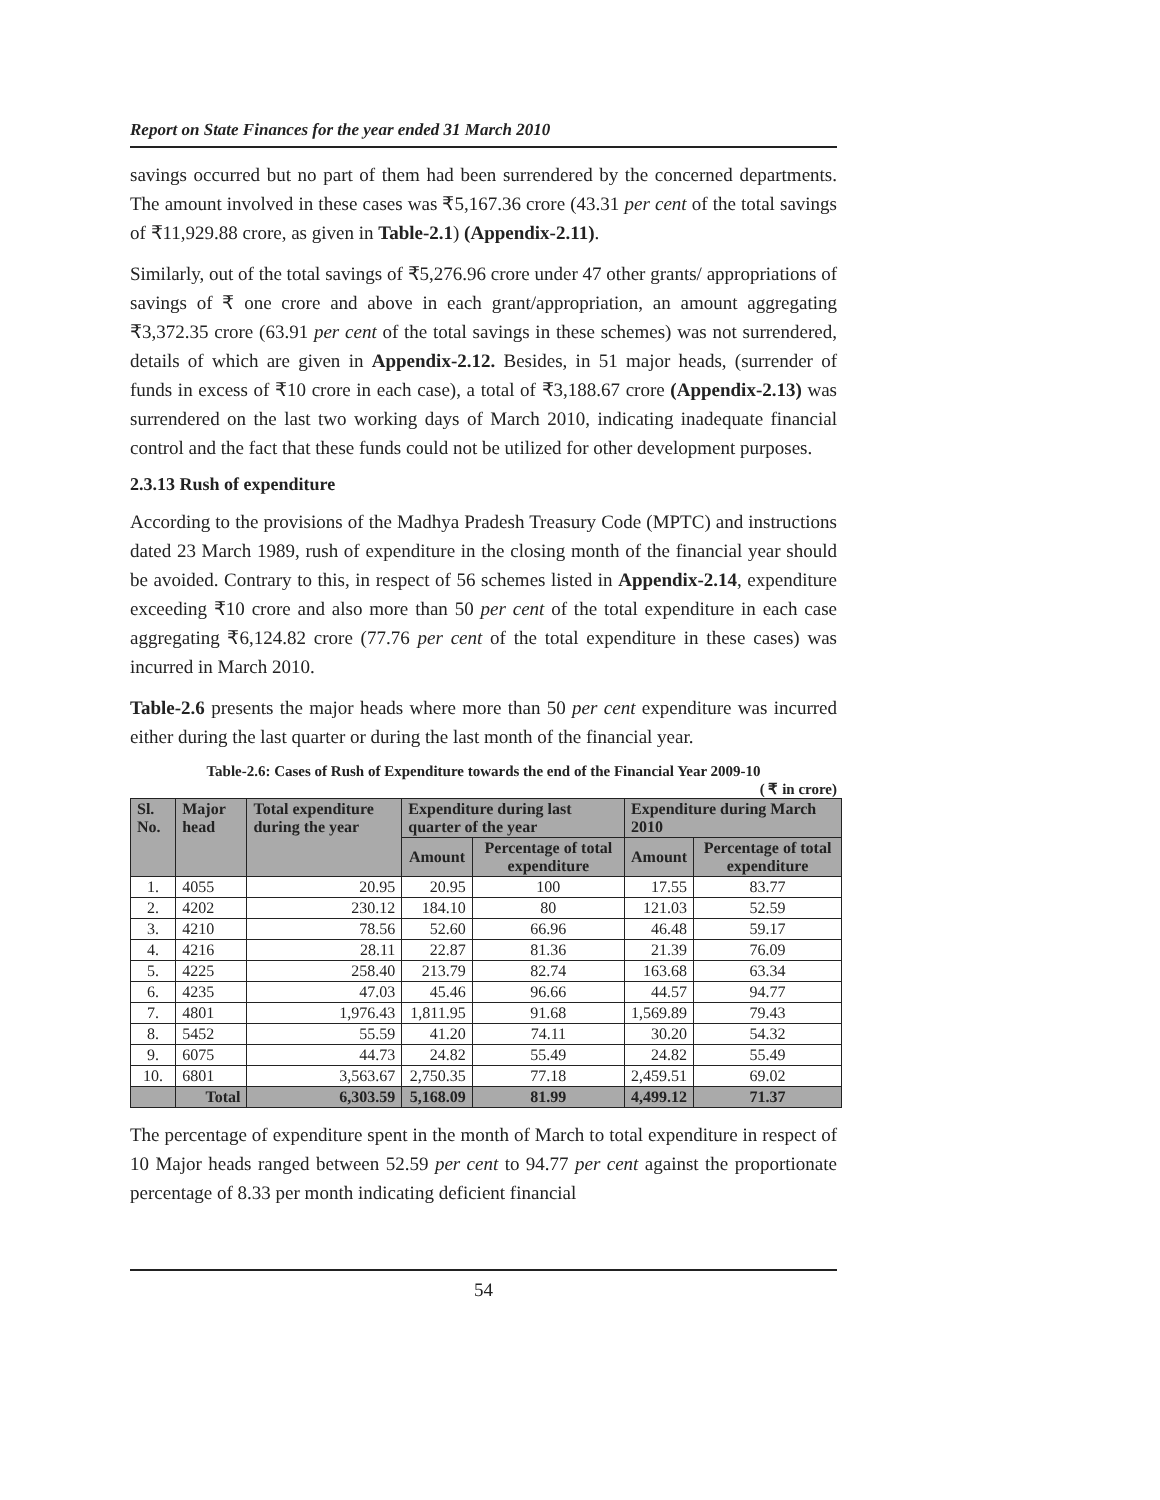Report on State Finances for the year ended 31 March 2010
savings occurred but no part of them had been surrendered by the concerned departments. The amount involved in these cases was ₹5,167.36 crore (43.31 per cent of the total savings of ₹11,929.88 crore, as given in Table-2.1) (Appendix-2.11).
Similarly, out of the total savings of ₹5,276.96 crore under 47 other grants/ appropriations of savings of ₹ one crore and above in each grant/appropriation, an amount aggregating ₹3,372.35 crore (63.91 per cent of the total savings in these schemes) was not surrendered, details of which are given in Appendix-2.12. Besides, in 51 major heads, (surrender of funds in excess of ₹10 crore in each case), a total of ₹3,188.67 crore (Appendix-2.13) was surrendered on the last two working days of March 2010, indicating inadequate financial control and the fact that these funds could not be utilized for other development purposes.
2.3.13 Rush of expenditure
According to the provisions of the Madhya Pradesh Treasury Code (MPTC) and instructions dated 23 March 1989, rush of expenditure in the closing month of the financial year should be avoided. Contrary to this, in respect of 56 schemes listed in Appendix-2.14, expenditure exceeding ₹10 crore and also more than 50 per cent of the total expenditure in each case aggregating ₹6,124.82 crore (77.76 per cent of the total expenditure in these cases) was incurred in March 2010.
Table-2.6 presents the major heads where more than 50 per cent expenditure was incurred either during the last quarter or during the last month of the financial year.
Table-2.6: Cases of Rush of Expenditure towards the end of the Financial Year 2009-10
( ₹ in crore)
| Sl. No. | Major head | Total expenditure during the year | Expenditure during last quarter of the year | | Expenditure during March 2010 | |
| --- | --- | --- | --- | --- | --- | --- |
| | | | Amount | Percentage of total expenditure | Amount | Percentage of total expenditure |
| 1. | 4055 | 20.95 | 20.95 | 100 | 17.55 | 83.77 |
| 2. | 4202 | 230.12 | 184.10 | 80 | 121.03 | 52.59 |
| 3. | 4210 | 78.56 | 52.60 | 66.96 | 46.48 | 59.17 |
| 4. | 4216 | 28.11 | 22.87 | 81.36 | 21.39 | 76.09 |
| 5. | 4225 | 258.40 | 213.79 | 82.74 | 163.68 | 63.34 |
| 6. | 4235 | 47.03 | 45.46 | 96.66 | 44.57 | 94.77 |
| 7. | 4801 | 1,976.43 | 1,811.95 | 91.68 | 1,569.89 | 79.43 |
| 8. | 5452 | 55.59 | 41.20 | 74.11 | 30.20 | 54.32 |
| 9. | 6075 | 44.73 | 24.82 | 55.49 | 24.82 | 55.49 |
| 10. | 6801 | 3,563.67 | 2,750.35 | 77.18 | 2,459.51 | 69.02 |
| | Total | 6,303.59 | 5,168.09 | 81.99 | 4,499.12 | 71.37 |
The percentage of expenditure spent in the month of March to total expenditure in respect of 10 Major heads ranged between 52.59 per cent to 94.77 per cent against the proportionate percentage of 8.33 per month indicating deficient financial
54